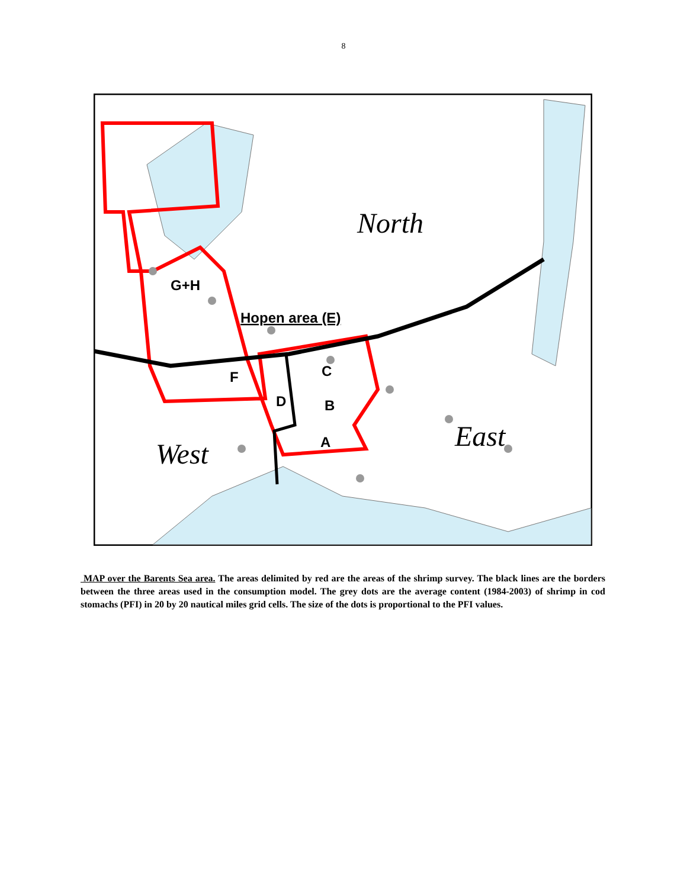8
North
East
West
G+H
Hopen area (E)
F
C
D
B
A
MAP over the Barents Sea area. The areas delimited by red are the areas of the shrimp survey. The black lines are the borders between the three areas used in the consumption model. The grey dots are the average content (1984-2003) of shrimp in cod stomachs (PFI) in 20 by 20 nautical miles grid cells. The size of the dots is proportional to the PFI values.